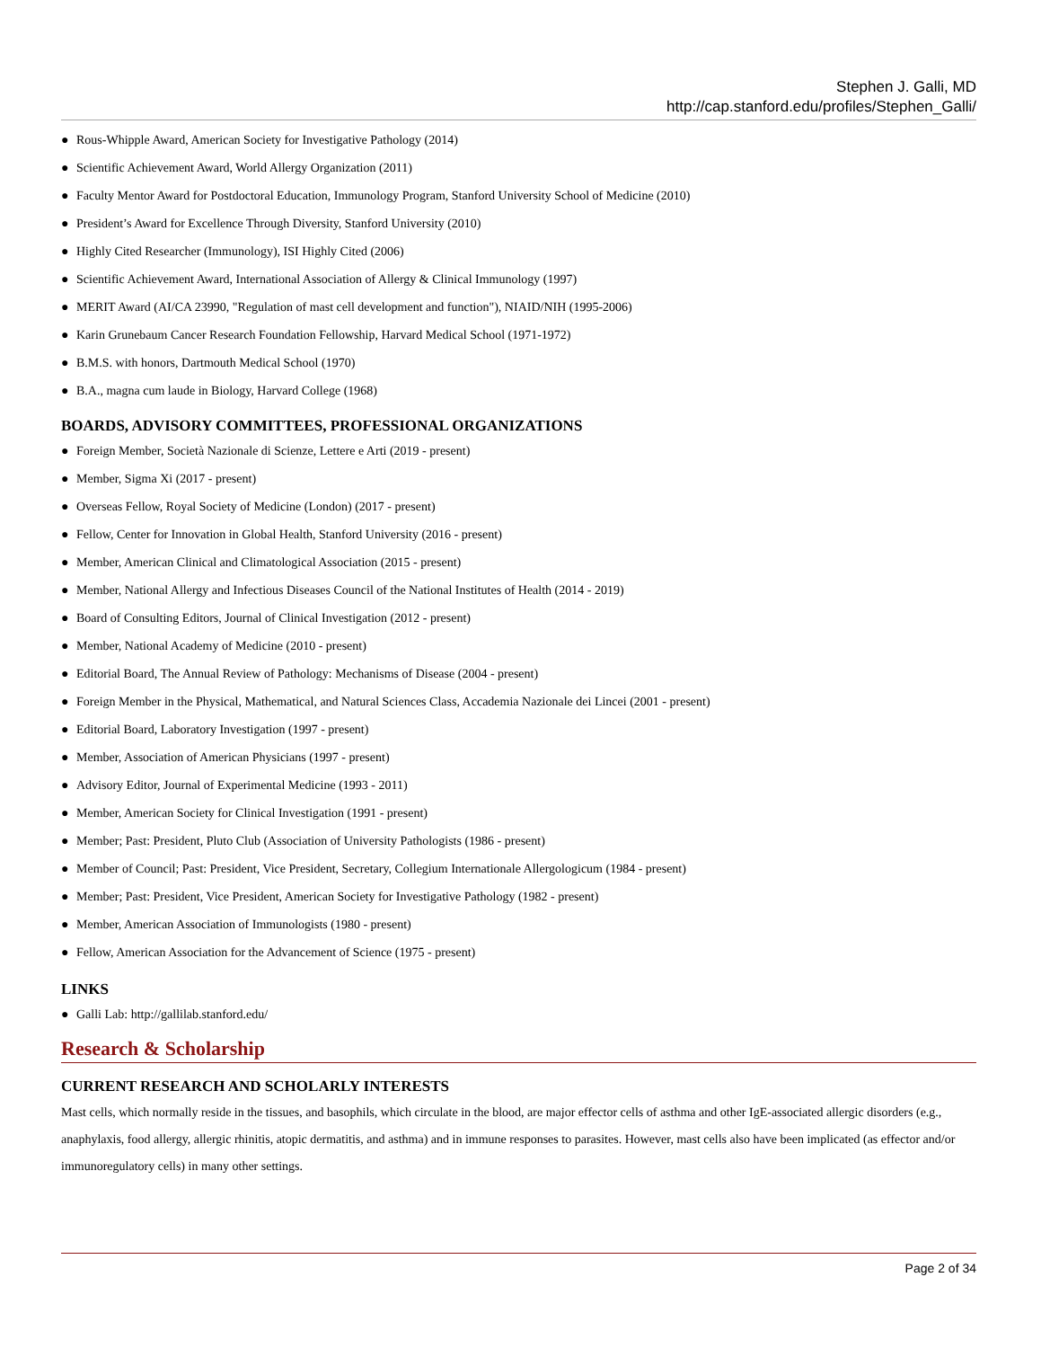Stephen J. Galli, MD
http://cap.stanford.edu/profiles/Stephen_Galli/
● Rous-Whipple Award, American Society for Investigative Pathology (2014)
● Scientific Achievement Award, World Allergy Organization (2011)
● Faculty Mentor Award for Postdoctoral Education, Immunology Program, Stanford University School of Medicine (2010)
● President’s Award for Excellence Through Diversity, Stanford University (2010)
● Highly Cited Researcher (Immunology), ISI Highly Cited (2006)
● Scientific Achievement Award, International Association of Allergy & Clinical Immunology (1997)
● MERIT Award (AI/CA 23990, "Regulation of mast cell development and function"), NIAID/NIH (1995-2006)
● Karin Grunebaum Cancer Research Foundation Fellowship, Harvard Medical School (1971-1972)
● B.M.S. with honors, Dartmouth Medical School (1970)
● B.A., magna cum laude in Biology, Harvard College (1968)
BOARDS, ADVISORY COMMITTEES, PROFESSIONAL ORGANIZATIONS
● Foreign Member, Società Nazionale di Scienze, Lettere e Arti (2019 - present)
● Member, Sigma Xi (2017 - present)
● Overseas Fellow, Royal Society of Medicine (London) (2017 - present)
● Fellow, Center for Innovation in Global Health, Stanford University (2016 - present)
● Member, American Clinical and Climatological Association (2015 - present)
● Member, National Allergy and Infectious Diseases Council of the National Institutes of Health (2014 - 2019)
● Board of Consulting Editors, Journal of Clinical Investigation (2012 - present)
● Member, National Academy of Medicine (2010 - present)
● Editorial Board, The Annual Review of Pathology: Mechanisms of Disease (2004 - present)
● Foreign Member in the Physical, Mathematical, and Natural Sciences Class, Accademia Nazionale dei Lincei (2001 - present)
● Editorial Board, Laboratory Investigation (1997 - present)
● Member, Association of American Physicians (1997 - present)
● Advisory Editor, Journal of Experimental Medicine (1993 - 2011)
● Member, American Society for Clinical Investigation (1991 - present)
● Member; Past: President, Pluto Club (Association of University Pathologists (1986 - present)
● Member of Council; Past: President, Vice President, Secretary, Collegium Internationale Allergologicum (1984 - present)
● Member; Past: President, Vice President, American Society for Investigative Pathology (1982 - present)
● Member, American Association of Immunologists (1980 - present)
● Fellow, American Association for the Advancement of Science (1975 - present)
LINKS
● Galli Lab: http://gallilab.stanford.edu/
Research & Scholarship
CURRENT RESEARCH AND SCHOLARLY INTERESTS
Mast cells, which normally reside in the tissues, and basophils, which circulate in the blood, are major effector cells of asthma and other IgE-associated allergic disorders (e.g., anaphylaxis, food allergy, allergic rhinitis, atopic dermatitis, and asthma) and in immune responses to parasites. However, mast cells also have been implicated (as effector and/or immunoregulatory cells) in many other settings.
Page 2 of 34